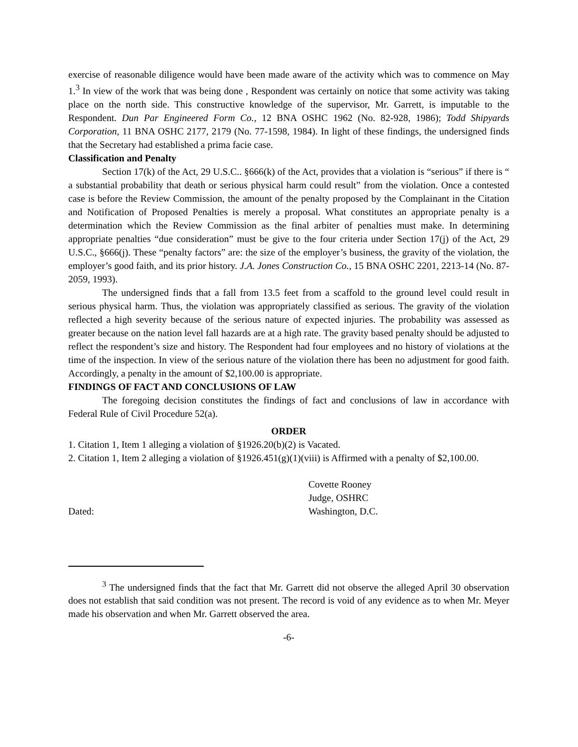exercise of reasonable diligence would have been made aware of the activity which was to commence on May 1.<sup>3</sup> In view of the work that was being done , Respondent was certainly on notice that some activity was taking place on the north side. This constructive knowledge of the supervisor, Mr. Garrett, is imputable to the Respondent. Dun Par Engineered Form Co., 12 BNA OSHC 1962 (No. 82-928, 1986); Todd Shipyards Corporation, 11 BNA OSHC 2177, 2179 (No. 77-1598, 1984). In light of these findings, the undersigned finds that the Secretary had established a prima facie case.
Classification and Penalty
Section 17(k) of the Act, 29 U.S.C.. §666(k) of the Act, provides that a violation is “serious” if there is “ a substantial probability that death or serious physical harm could result” from the violation. Once a contested case is before the Review Commission, the amount of the penalty proposed by the Complainant in the Citation and Notification of Proposed Penalties is merely a proposal. What constitutes an appropriate penalty is a determination which the Review Commission as the final arbiter of penalties must make. In determining appropriate penalties “due consideration” must be give to the four criteria under Section 17(j) of the Act, 29 U.S.C., §666(j). These “penalty factors” are: the size of the employer’s business, the gravity of the violation, the employer’s good faith, and its prior history. J.A. Jones Construction Co., 15 BNA OSHC 2201, 2213-14 (No. 87-2059, 1993).
The undersigned finds that a fall from 13.5 feet from a scaffold to the ground level could result in serious physical harm. Thus, the violation was appropriately classified as serious. The gravity of the violation reflected a high severity because of the serious nature of expected injuries. The probability was assessed as greater because on the nation level fall hazards are at a high rate. The gravity based penalty should be adjusted to reflect the respondent’s size and history. The Respondent had four employees and no history of violations at the time of the inspection. In view of the serious nature of the violation there has been no adjustment for good faith. Accordingly, a penalty in the amount of $2,100.00 is appropriate.
FINDINGS OF FACT AND CONCLUSIONS OF LAW
The foregoing decision constitutes the findings of fact and conclusions of law in accordance with Federal Rule of Civil Procedure 52(a).
ORDER
1. Citation 1, Item 1 alleging a violation of §1926.20(b)(2) is Vacated.
2. Citation 1, Item 2 alleging a violation of §1926.451(g)(1)(viii) is Affirmed with a penalty of $2,100.00.
Dated: Covette Rooney
Judge, OSHRC
Washington, D.C.
<sup>3</sup> The undersigned finds that the fact that Mr. Garrett did not observe the alleged April 30 observation does not establish that said condition was not present. The record is void of any evidence as to when Mr. Meyer made his observation and when Mr. Garrett observed the area.
-6-